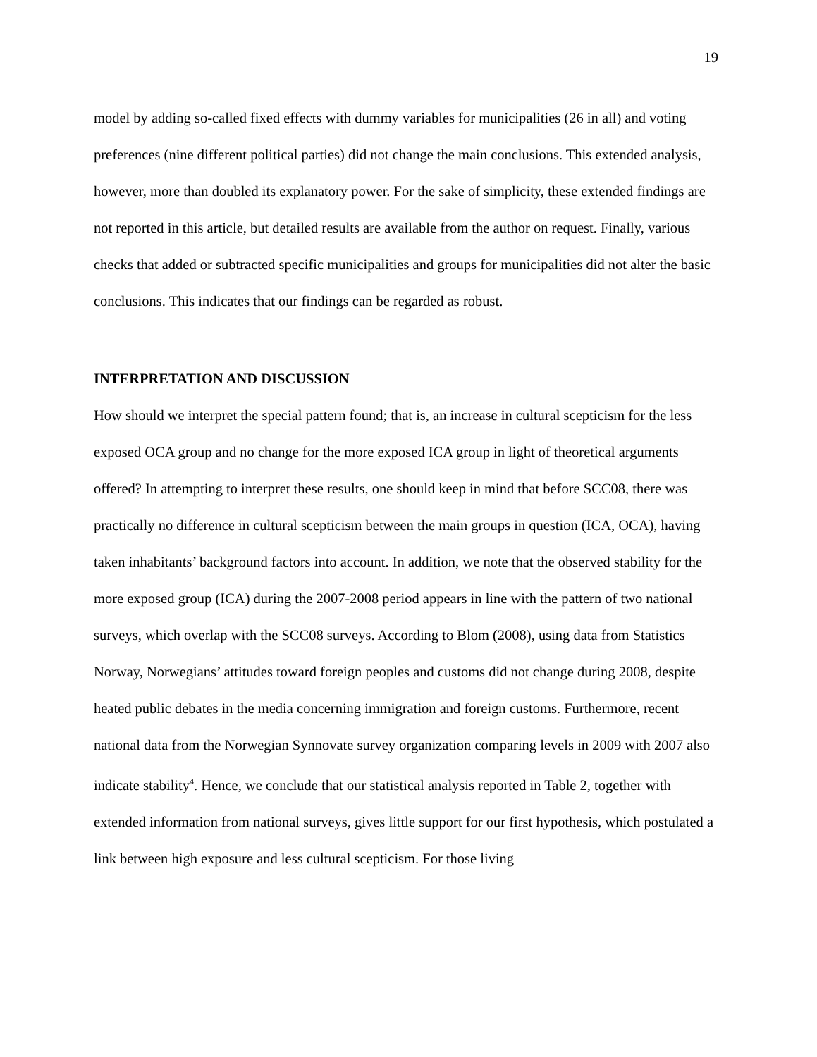19
model by adding so-called fixed effects with dummy variables for municipalities (26 in all) and voting preferences (nine different political parties) did not change the main conclusions. This extended analysis, however, more than doubled its explanatory power. For the sake of simplicity, these extended findings are not reported in this article, but detailed results are available from the author on request. Finally, various checks that added or subtracted specific municipalities and groups for municipalities did not alter the basic conclusions. This indicates that our findings can be regarded as robust.
INTERPRETATION AND DISCUSSION
How should we interpret the special pattern found; that is, an increase in cultural scepticism for the less exposed OCA group and no change for the more exposed ICA group in light of theoretical arguments offered? In attempting to interpret these results, one should keep in mind that before SCC08, there was practically no difference in cultural scepticism between the main groups in question (ICA, OCA), having taken inhabitants’ background factors into account. In addition, we note that the observed stability for the more exposed group (ICA) during the 2007-2008 period appears in line with the pattern of two national surveys, which overlap with the SCC08 surveys. According to Blom (2008), using data from Statistics Norway, Norwegians’ attitudes toward foreign peoples and customs did not change during 2008, despite heated public debates in the media concerning immigration and foreign customs. Furthermore, recent national data from the Norwegian Synnovate survey organization comparing levels in 2009 with 2007 also indicate stability<sup>4</sup>. Hence, we conclude that our statistical analysis reported in Table 2, together with extended information from national surveys, gives little support for our first hypothesis, which postulated a link between high exposure and less cultural scepticism. For those living